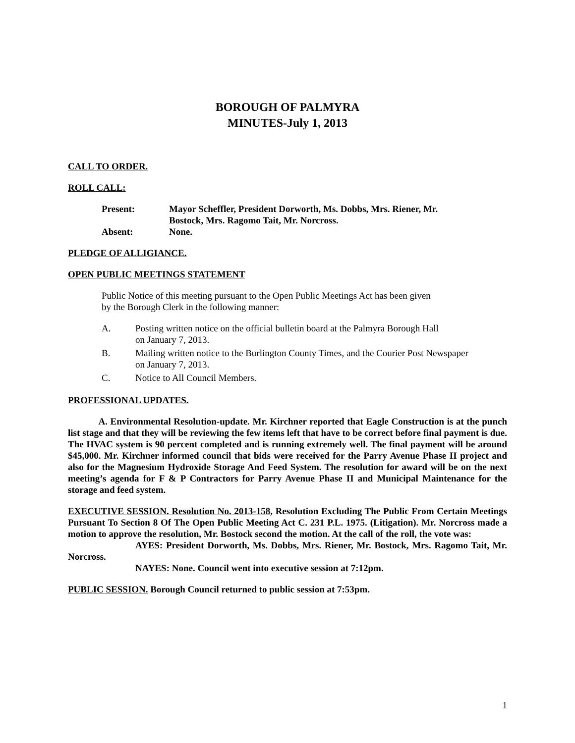BOROUGH OF PALMYRA
MINUTES-July 1, 2013
CALL TO ORDER.
ROLL CALL:
| Present: | Mayor Scheffler, President Dorworth, Ms. Dobbs, Mrs. Riener, Mr. Bostock, Mrs. Ragomo Tait, Mr. Norcross. |
| Absent: | None. |
PLEDGE OF ALLIGIANCE.
OPEN PUBLIC MEETINGS STATEMENT
Public Notice of this meeting pursuant to the Open Public Meetings Act has been given
by the Borough Clerk in the following manner:
A. Posting written notice on the official bulletin board at the Palmyra Borough Hall
on January 7, 2013.
B. Mailing written notice to the Burlington County Times, and the Courier Post Newspaper
on January 7, 2013.
C. Notice to All Council Members.
PROFESSIONAL UPDATES.
A. Environmental Resolution-update. Mr. Kirchner reported that Eagle Construction is at the punch list stage and that they will be reviewing the few items left that have to be correct before final payment is due. The HVAC system is 90 percent completed and is running extremely well. The final payment will be around $45,000. Mr. Kirchner informed council that bids were received for the Parry Avenue Phase II project and also for the Magnesium Hydroxide Storage And Feed System. The resolution for award will be on the next meeting’s agenda for F & P Contractors for Parry Avenue Phase II and Municipal Maintenance for the storage and feed system.
EXECUTIVE SESSION. Resolution No. 2013-158, Resolution Excluding The Public From Certain Meetings Pursuant To Section 8 Of The Open Public Meeting Act C. 231 P.L. 1975. (Litigation). Mr. Norcross made a motion to approve the resolution, Mr. Bostock second the motion. At the call of the roll, the vote was:
AYES: President Dorworth, Ms. Dobbs, Mrs. Riener, Mr. Bostock, Mrs. Ragomo Tait, Mr. Norcross.
NAYES: None. Council went into executive session at 7:12pm.
PUBLIC SESSION. Borough Council returned to public session at 7:53pm.
1